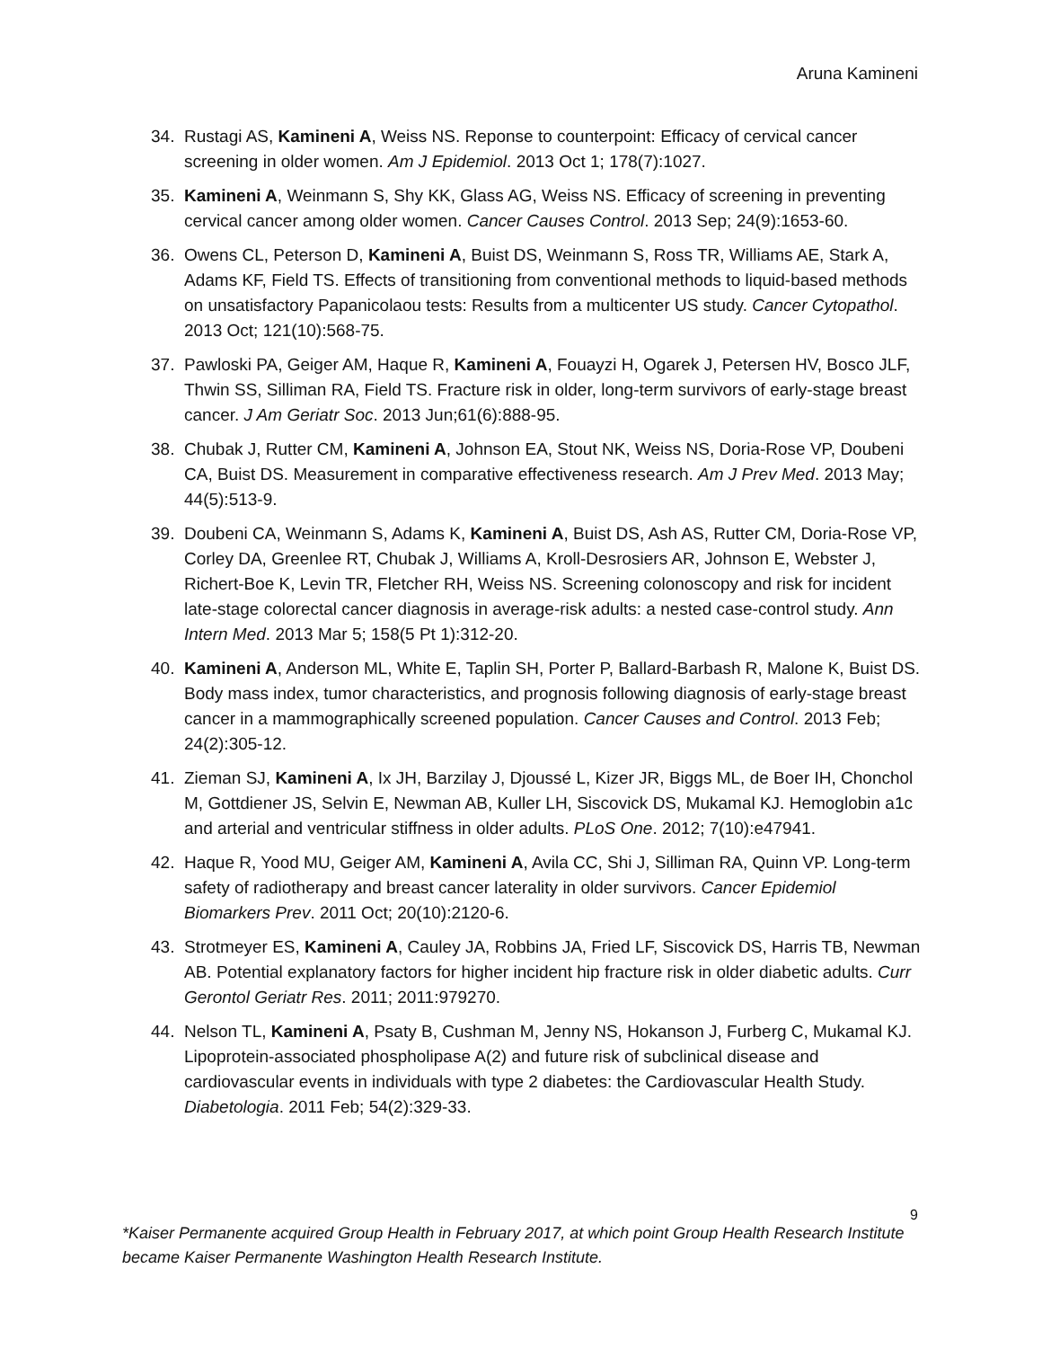Aruna Kamineni
34. Rustagi AS, Kamineni A, Weiss NS. Reponse to counterpoint: Efficacy of cervical cancer screening in older women. Am J Epidemiol. 2013 Oct 1; 178(7):1027.
35. Kamineni A, Weinmann S, Shy KK, Glass AG, Weiss NS. Efficacy of screening in preventing cervical cancer among older women. Cancer Causes Control. 2013 Sep; 24(9):1653-60.
36. Owens CL, Peterson D, Kamineni A, Buist DS, Weinmann S, Ross TR, Williams AE, Stark A, Adams KF, Field TS. Effects of transitioning from conventional methods to liquid-based methods on unsatisfactory Papanicolaou tests: Results from a multicenter US study. Cancer Cytopathol. 2013 Oct; 121(10):568-75.
37. Pawloski PA, Geiger AM, Haque R, Kamineni A, Fouayzi H, Ogarek J, Petersen HV, Bosco JLF, Thwin SS, Silliman RA, Field TS. Fracture risk in older, long-term survivors of early-stage breast cancer. J Am Geriatr Soc. 2013 Jun;61(6):888-95.
38. Chubak J, Rutter CM, Kamineni A, Johnson EA, Stout NK, Weiss NS, Doria-Rose VP, Doubeni CA, Buist DS. Measurement in comparative effectiveness research. Am J Prev Med. 2013 May; 44(5):513-9.
39. Doubeni CA, Weinmann S, Adams K, Kamineni A, Buist DS, Ash AS, Rutter CM, Doria-Rose VP, Corley DA, Greenlee RT, Chubak J, Williams A, Kroll-Desrosiers AR, Johnson E, Webster J, Richert-Boe K, Levin TR, Fletcher RH, Weiss NS. Screening colonoscopy and risk for incident late-stage colorectal cancer diagnosis in average-risk adults: a nested case-control study. Ann Intern Med. 2013 Mar 5; 158(5 Pt 1):312-20.
40. Kamineni A, Anderson ML, White E, Taplin SH, Porter P, Ballard-Barbash R, Malone K, Buist DS. Body mass index, tumor characteristics, and prognosis following diagnosis of early-stage breast cancer in a mammographically screened population. Cancer Causes and Control. 2013 Feb; 24(2):305-12.
41. Zieman SJ, Kamineni A, Ix JH, Barzilay J, Djoussé L, Kizer JR, Biggs ML, de Boer IH, Chonchol M, Gottdiener JS, Selvin E, Newman AB, Kuller LH, Siscovick DS, Mukamal KJ. Hemoglobin a1c and arterial and ventricular stiffness in older adults. PLoS One. 2012; 7(10):e47941.
42. Haque R, Yood MU, Geiger AM, Kamineni A, Avila CC, Shi J, Silliman RA, Quinn VP. Long-term safety of radiotherapy and breast cancer laterality in older survivors. Cancer Epidemiol Biomarkers Prev. 2011 Oct; 20(10):2120-6.
43. Strotmeyer ES, Kamineni A, Cauley JA, Robbins JA, Fried LF, Siscovick DS, Harris TB, Newman AB. Potential explanatory factors for higher incident hip fracture risk in older diabetic adults. Curr Gerontol Geriatr Res. 2011; 2011:979270.
44. Nelson TL, Kamineni A, Psaty B, Cushman M, Jenny NS, Hokanson J, Furberg C, Mukamal KJ. Lipoprotein-associated phospholipase A(2) and future risk of subclinical disease and cardiovascular events in individuals with type 2 diabetes: the Cardiovascular Health Study. Diabetologia. 2011 Feb; 54(2):329-33.
9
*Kaiser Permanente acquired Group Health in February 2017, at which point Group Health Research Institute became Kaiser Permanente Washington Health Research Institute.